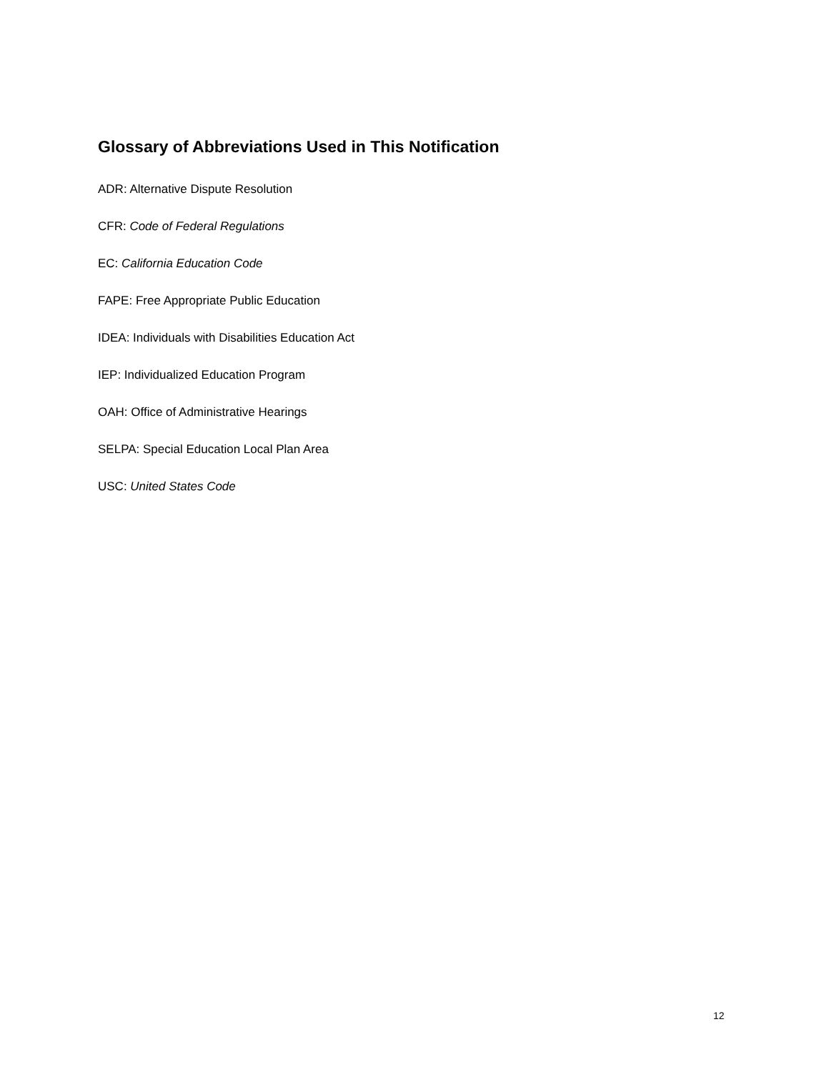Glossary of Abbreviations Used in This Notification
ADR: Alternative Dispute Resolution
CFR: Code of Federal Regulations
EC: California Education Code
FAPE: Free Appropriate Public Education
IDEA: Individuals with Disabilities Education Act
IEP: Individualized Education Program
OAH: Office of Administrative Hearings
SELPA: Special Education Local Plan Area
USC: United States Code
12